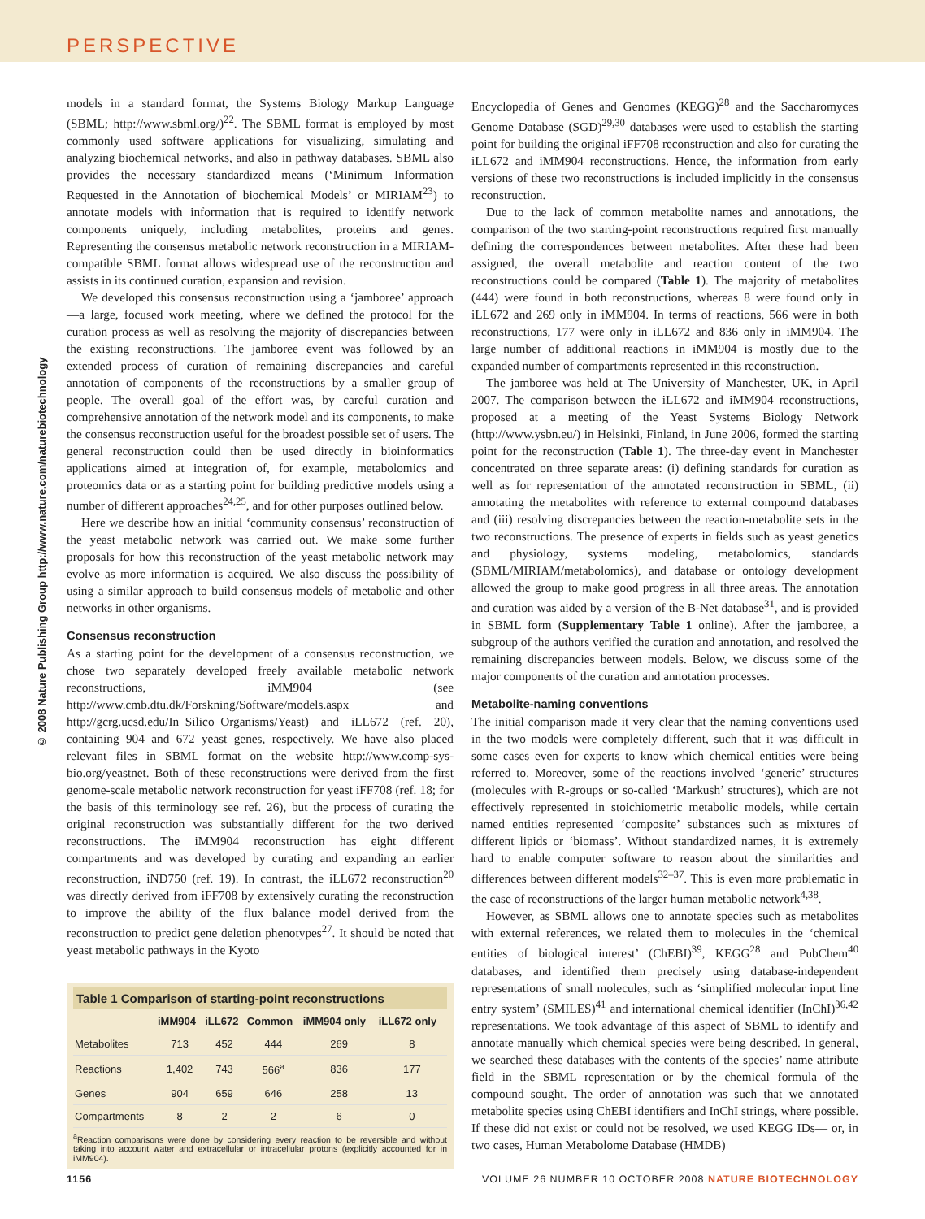PERSPECTIVE
© 2008 Nature Publishing Group http://www.nature.com/naturebiotechnology
models in a standard format, the Systems Biology Markup Language (SBML; http://www.sbml.org/)<sup>22</sup>. The SBML format is employed by most commonly used software applications for visualizing, simulating and analyzing biochemical networks, and also in pathway databases. SBML also provides the necessary standardized means (‘Minimum Information Requested in the Annotation of biochemical Models’ or MIRIAM<sup>23</sup>) to annotate models with information that is required to identify network components uniquely, including metabolites, proteins and genes. Representing the consensus metabolic network reconstruction in a MIRIAM-compatible SBML format allows widespread use of the reconstruction and assists in its continued curation, expansion and revision.
We developed this consensus reconstruction using a ‘jamboree’ approach—a large, focused work meeting, where we defined the protocol for the curation process as well as resolving the majority of discrepancies between the existing reconstructions. The jamboree event was followed by an extended process of curation of remaining discrepancies and careful annotation of components of the reconstructions by a smaller group of people. The overall goal of the effort was, by careful curation and comprehensive annotation of the network model and its components, to make the consensus reconstruction useful for the broadest possible set of users. The general reconstruction could then be used directly in bioinformatics applications aimed at integration of, for example, metabolomics and proteomics data or as a starting point for building predictive models using a number of different approaches<sup>24,25</sup>, and for other purposes outlined below.
Here we describe how an initial ‘community consensus’ reconstruction of the yeast metabolic network was carried out. We make some further proposals for how this reconstruction of the yeast metabolic network may evolve as more information is acquired. We also discuss the possibility of using a similar approach to build consensus models of metabolic and other networks in other organisms.
Consensus reconstruction
As a starting point for the development of a consensus reconstruction, we chose two separately developed freely available metabolic network reconstructions, iMM904 (see http://www.cmb.dtu.dk/Forskning/Software/models.aspx and http://gcrg.ucsd.edu/In_Silico_Organisms/Yeast) and iLL672 (ref. 20), containing 904 and 672 yeast genes, respectively. We have also placed relevant files in SBML format on the website http://www.comp-sys-bio.org/yeastnet. Both of these reconstructions were derived from the first genome-scale metabolic network reconstruction for yeast iFF708 (ref. 18; for the basis of this terminology see ref. 26), but the process of curating the original reconstruction was substantially different for the two derived reconstructions. The iMM904 reconstruction has eight different compartments and was developed by curating and expanding an earlier reconstruction, iND750 (ref. 19). In contrast, the iLL672 reconstruction<sup>20</sup> was directly derived from iFF708 by extensively curating the reconstruction to improve the ability of the flux balance model derived from the reconstruction to predict gene deletion phenotypes<sup>27</sup>. It should be noted that yeast metabolic pathways in the Kyoto
Table 1 Comparison of starting-point reconstructions
| | iMM904 | iLL672 | Common | iMM904 only | iLL672 only |
| --- | --- | --- | --- | --- | --- |
| Metabolites | 713 | 452 | 444 | 269 | 8 |
| Reactions | 1,402 | 743 | 566<sup>a</sup> | 836 | 177 |
| Genes | 904 | 659 | 646 | 258 | 13 |
| Compartments | 8 | 2 | 2 | 6 | 0 |
<sup>a</sup> Reaction comparisons were done by considering every reaction to be reversible and without taking into account water and extracellular or intracellular protons (explicitly accounted for in iMM904).
Encyclopedia of Genes and Genomes (KEGG)<sup>28</sup> and the Saccharomyces Genome Database (SGD)<sup>29,30</sup> databases were used to establish the starting point for building the original iFF708 reconstruction and also for curating the iLL672 and iMM904 reconstructions. Hence, the information from early versions of these two reconstructions is included implicitly in the consensus reconstruction.
Due to the lack of common metabolite names and annotations, the comparison of the two starting-point reconstructions required first manually defining the correspondences between metabolites. After these had been assigned, the overall metabolite and reaction content of the two reconstructions could be compared (Table 1). The majority of metabolites (444) were found in both reconstructions, whereas 8 were found only in iLL672 and 269 only in iMM904. In terms of reactions, 566 were in both reconstructions, 177 were only in iLL672 and 836 only in iMM904. The large number of additional reactions in iMM904 is mostly due to the expanded number of compartments represented in this reconstruction.
The jamboree was held at The University of Manchester, UK, in April 2007. The comparison between the iLL672 and iMM904 reconstructions, proposed at a meeting of the Yeast Systems Biology Network (http://www.ysbn.eu/) in Helsinki, Finland, in June 2006, formed the starting point for the reconstruction (Table 1). The three-day event in Manchester concentrated on three separate areas: (i) defining standards for curation as well as for representation of the annotated reconstruction in SBML, (ii) annotating the metabolites with reference to external compound databases and (iii) resolving discrepancies between the reaction-metabolite sets in the two reconstructions. The presence of experts in fields such as yeast genetics and physiology, systems modeling, metabolomics, standards (SBML/MIRIAM/metabolomics), and database or ontology development allowed the group to make good progress in all three areas. The annotation and curation was aided by a version of the B-Net database<sup>31</sup>, and is provided in SBML form (Supplementary Table 1 online). After the jamboree, a subgroup of the authors verified the curation and annotation, and resolved the remaining discrepancies between models. Below, we discuss some of the major components of the curation and annotation processes.
Metabolite-naming conventions
The initial comparison made it very clear that the naming conventions used in the two models were completely different, such that it was difficult in some cases even for experts to know which chemical entities were being referred to. Moreover, some of the reactions involved ‘generic’ structures (molecules with R-groups or so-called ‘Markush’ structures), which are not effectively represented in stoichiometric metabolic models, while certain named entities represented ‘composite’ substances such as mixtures of different lipids or ‘biomass’. Without standardized names, it is extremely hard to enable computer software to reason about the similarities and differences between different models<sup>32–37</sup>. This is even more problematic in the case of reconstructions of the larger human metabolic network<sup>4,38</sup>.
However, as SBML allows one to annotate species such as metabolites with external references, we related them to molecules in the ‘chemical entities of biological interest’ (ChEBI)<sup>39</sup>, KEGG<sup>28</sup> and PubChem<sup>40</sup> databases, and identified them precisely using database-independent representations of small molecules, such as ‘simplified molecular input line entry system’ (SMILES)<sup>41</sup> and international chemical identifier (InChI)<sup>36,42</sup> representations. We took advantage of this aspect of SBML to identify and annotate manually which chemical species were being described. In general, we searched these databases with the contents of the species’ name attribute field in the SBML representation or by the chemical formula of the compound sought. The order of annotation was such that we annotated metabolite species using ChEBI identifiers and InChI strings, where possible. If these did not exist or could not be resolved, we used KEGG IDs— or, in two cases, Human Metabolome Database (HMDB)
1156 VOLUME 26 NUMBER 10 OCTOBER 2008 NATURE BIOTECHNOLOGY